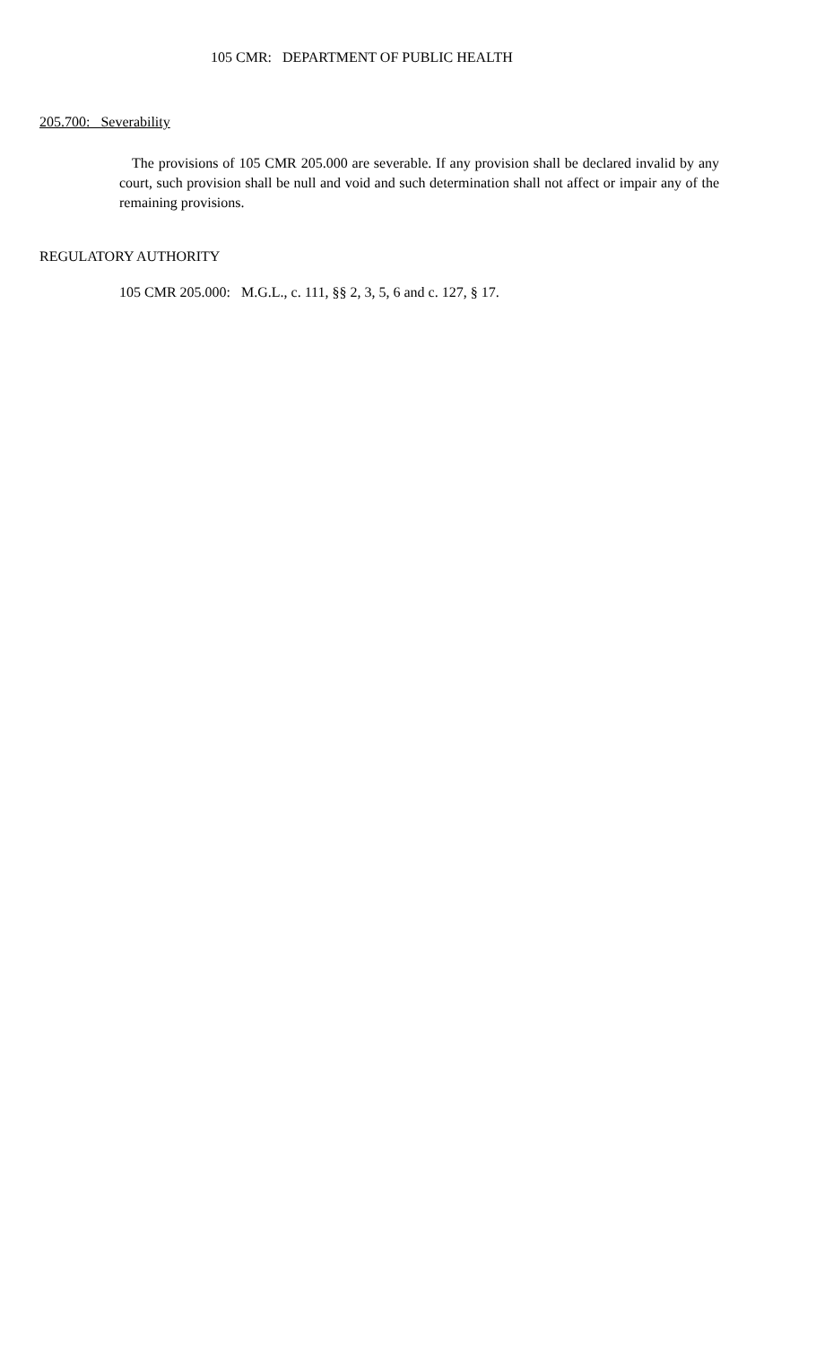105 CMR: DEPARTMENT OF PUBLIC HEALTH
205.700: Severability
The provisions of 105 CMR 205.000 are severable. If any provision shall be declared invalid by any court, such provision shall be null and void and such determination shall not affect or impair any of the remaining provisions.
REGULATORY AUTHORITY
105 CMR 205.000: M.G.L., c. 111, §§ 2, 3, 5, 6 and c. 127, § 17.